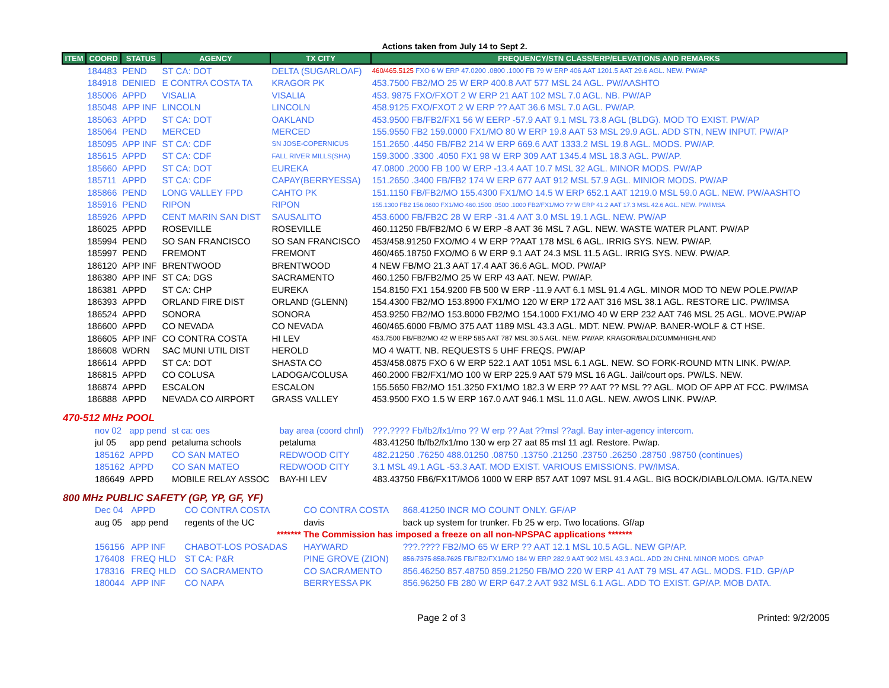Actions taken from July 14 to Sept 2.
| ITEM | COORD | STATUS | AGENCY | TX CITY | FREQUENCY/STN CLASS/ERP/ELEVATIONS AND REMARKS |
| --- | --- | --- | --- | --- | --- |
| | 184483 | PEND | ST CA: DOT | DELTA (SUGARLOAF) | 460/465.5125 FXO 6 W ERP 47.0200 .0800 .1000 FB 79 W ERP 406 AAT 1201.5 AAT 29.6 AGL. NEW. PW/AP |
| | 184918 | DENIED | E CONTRA COSTA TA | KRAGOR PK | 453.7500 FB2/MO 25 W ERP 400.8 AAT 577 MSL 24 AGL. PW/AASHTO |
| | 185006 | APPD | VISALIA | VISALIA | 453. 9875 FXO/FXOT 2 W ERP 21 AAT 102 MSL 7.0 AGL. NB. PW/AP |
| | 185048 | APP INF | LINCOLN | LINCOLN | 458.9125 FXO/FXOT 2 W ERP ?? AAT 36.6 MSL 7.0 AGL. PW/AP. |
| | 185063 | APPD | ST CA: DOT | OAKLAND | 453.9500 FB/FB2/FX1 56 W EERP -57.9 AAT 9.1 MSL 73.8 AGL (BLDG). MOD TO EXIST. PW/AP |
| | 185064 | PEND | MERCED | MERCED | 155.9550 FB2 159.0000 FX1/MO 80 W ERP 19.8 AAT 53 MSL 29.9 AGL. ADD STN, NEW INPUT. PW/AP |
| | 185095 | APP INF | ST CA: CDF | SN JOSE-COPERNICUS | 151.2650 .4450 FB/FB2 214 W ERP 669.6 AAT 1333.2 MSL 19.8 AGL. MODS. PW/AP. |
| | 185615 | APPD | ST CA: CDF | FALL RIVER MILLS(SHA) | 159.3000 .3300 .4050 FX1 98 W ERP 309 AAT 1345.4 MSL 18.3 AGL. PW/AP. |
| | 185660 | APPD | ST CA: DOT | EUREKA | 47.0800 .2000 FB 100 W ERP -13.4 AAT 10.7 MSL 32 AGL. MINOR MODS. PW/AP |
| | 185711 | APPD | ST CA: CDF | CAPAY(BERRYESSA) | 151.2650 .3400 FB/FB2 174 W ERP 677 AAT 912 MSL 57.9 AGL. MINIOR MODS. PW/AP |
| | 185866 | PEND | LONG VALLEY FPD | CAHTO PK | 151.1150 FB/FB2/MO 155.4300 FX1/MO 14.5 W ERP 652.1 AAT 1219.0 MSL 59.0 AGL. NEW. PW/AASHTO |
| | 185916 | PEND | RIPON | RIPON | 155.1300 FB2 156.0600 FX1/MO 460.1500 .0500 .1000 FB2/FX1/MO ?? W ERP 41.2 AAT 17.3 MSL 42.6 AGL. NEW. PW/IMSA |
| | 185926 | APPD | CENT MARIN SAN DIST | SAUSALITO | 453.6000 FB/FB2C 28 W ERP -31.4 AAT 3.0 MSL 19.1 AGL. NEW. PW/AP |
| | 186025 | APPD | ROSEVILLE | ROSEVILLE | 460.11250 FB/FB2/MO 6 W ERP -8 AAT 36 MSL 7 AGL. NEW. WASTE WATER PLANT. PW/AP |
| | 185994 | PEND | SO SAN FRANCISCO | SO SAN FRANCISCO | 453/458.91250 FXO/MO 4 W ERP ??AAT 178 MSL 6 AGL. IRRIG SYS. NEW. PW/AP. |
| | 185997 | PEND | FREMONT | FREMONT | 460/465.18750 FXO/MO 6 W ERP 9.1 AAT 24.3 MSL 11.5 AGL. IRRIG SYS. NEW. PW/AP. |
| | 186120 | APP INF | BRENTWOOD | BRENTWOOD | 4 NEW FB/MO 21.3 AAT 17.4 AAT 36.6 AGL. MOD. PW/AP |
| | 186380 | APP INF | ST CA: DGS | SACRAMENTO | 460.1250 FB/FB2/MO 25 W ERP 43 AAT. NEW. PW/AP. |
| | 186381 | APPD | ST CA: CHP | EUREKA | 154.8150 FX1 154.9200 FB 500 W ERP -11.9 AAT 6.1 MSL 91.4 AGL. MINOR MOD TO NEW POLE.PW/AP |
| | 186393 | APPD | ORLAND FIRE DIST | ORLAND (GLENN) | 154.4300 FB2/MO 153.8900 FX1/MO 120 W ERP 172 AAT 316 MSL 38.1 AGL. RESTORE LIC. PW/IMSA |
| | 186524 | APPD | SONORA | SONORA | 453.9250 FB2/MO 153.8000 FB2/MO 154.1000 FX1/MO 40 W ERP 232 AAT 746 MSL 25 AGL. MOVE.PW/AP |
| | 186600 | APPD | CO NEVADA | CO NEVADA | 460/465.6000 FB/MO 375 AAT 1189 MSL 43.3 AGL. MDT. NEW. PW/AP. BANER-WOLF & CT HSE. |
| | 186605 | APP INF | CO CONTRA COSTA | HI LEV | 453.7500 FB/FB2/MO 42 W ERP 585 AAT 787 MSL 30.5 AGL. NEW. PW/AP. KRAGOR/BALD/CUMM/HIGHLAND |
| | 186608 | WDRN | SAC MUNI UTIL DIST | HEROLD | MO 4 WATT. NB. REQUESTS 5 UHF FREQS. PW/AP |
| | 186614 | APPD | ST CA: DOT | SHASTA CO | 453/458.0875 FXO 6 W ERP 522.1 AAT 1051 MSL 6.1 AGL. NEW. SO FORK-ROUND MTN LINK. PW/AP. |
| | 186815 | APPD | CO COLUSA | LADOGA/COLUSA | 460.2000 FB2/FX1/MO 100 W ERP 225.9 AAT 579 MSL 16 AGL. Jail/court ops. PW/LS. NEW. |
| | 186874 | APPD | ESCALON | ESCALON | 155.5650 FB2/MO 151.3250 FX1/MO 182.3 W ERP ?? AAT ?? MSL ?? AGL. MOD OF APP AT FCC. PW/IMSA |
| | 186888 | APPD | NEVADA CO AIRPORT | GRASS VALLEY | 453.9500 FXO 1.5 W ERP 167.0 AAT 946.1 MSL 11.0 AGL. NEW. AWOS LINK. PW/AP. |
470-512 MHz POOL
| | nov 02 | app pend | st ca: oes | bay area (coord chnl) | ???.???? Fb/fb2/fx1/mo ?? W erp ?? Aat ??msl ??agl. Bay inter-agency intercom. |
| | jul 05 | app pend | petaluma schools | petaluma | 483.41250 fb/fb2/fx1/mo 130 w erp 27 aat 85 msl 11 agl. Restore. Pw/ap. |
| | 185162 | APPD | CO SAN MATEO | REDWOOD CITY | 482.21250 .76250 488.01250 .08750 .13750 .21250 .23750 .26250 .28750 .98750 (continues) |
| | 185162 | APPD | CO SAN MATEO | REDWOOD CITY | 3.1 MSL 49.1 AGL -53.3 AAT. MOD EXIST. VARIOUS EMISSIONS. PW/IMSA. |
| | 186649 | APPD | MOBILE RELAY ASSOC | BAY-HI LEV | 483.43750 FB6/FX1T/MO6 1000 W ERP 857 AAT 1097 MSL 91.4 AGL. BIG BOCK/DIABLO/LOMA. IG/TA.NEW |
800 MHz PUBLIC SAFETY (GP, YP, GF, YF)
| | Dec 04 | APPD | CO CONTRA COSTA | CO CONTRA COSTA | 868.41250 INCR MO COUNT ONLY. GF/AP |
| | aug 05 | app pend | regents of the UC | davis | back up system for trunker. Fb 25 w erp. Two locations. Gf/ap |
| ******* The Commission has imposed a freeze on all non-NPSPAC applications ******* | | | | | |
| | 156156 | APP INF | CHABOT-LOS POSADAS | HAYWARD | ???.???? FB2/MO 65 W ERP ?? AAT 12.1 MSL 10.5 AGL. NEW GP/AP. |
| | 176408 | FREQ HLD | ST CA: P&R | PINE GROVE (ZION) | 856.7375 858.7625 FB/FB2/FX1/MO 184 W ERP 282.9 AAT 902 MSL 43.3 AGL. ADD 2N CHNL MINOR MODS. GP/AP |
| | 178316 | FREQ HLD | CO SACRAMENTO | CO SACRAMENTO | 856.46250 857.48750 859.21250 FB/MO 220 W ERP 41 AAT 79 MSL 47 AGL. MODS. F1D. GP/AP |
| | 180044 | APP INF | CO NAPA | BERRYESSA PK | 856.96250 FB 280 W ERP 647.2 AAT 932 MSL 6.1 AGL. ADD TO EXIST. GP/AP. MOB DATA. |
Page 2 of 3 Printed: 9/2/2005